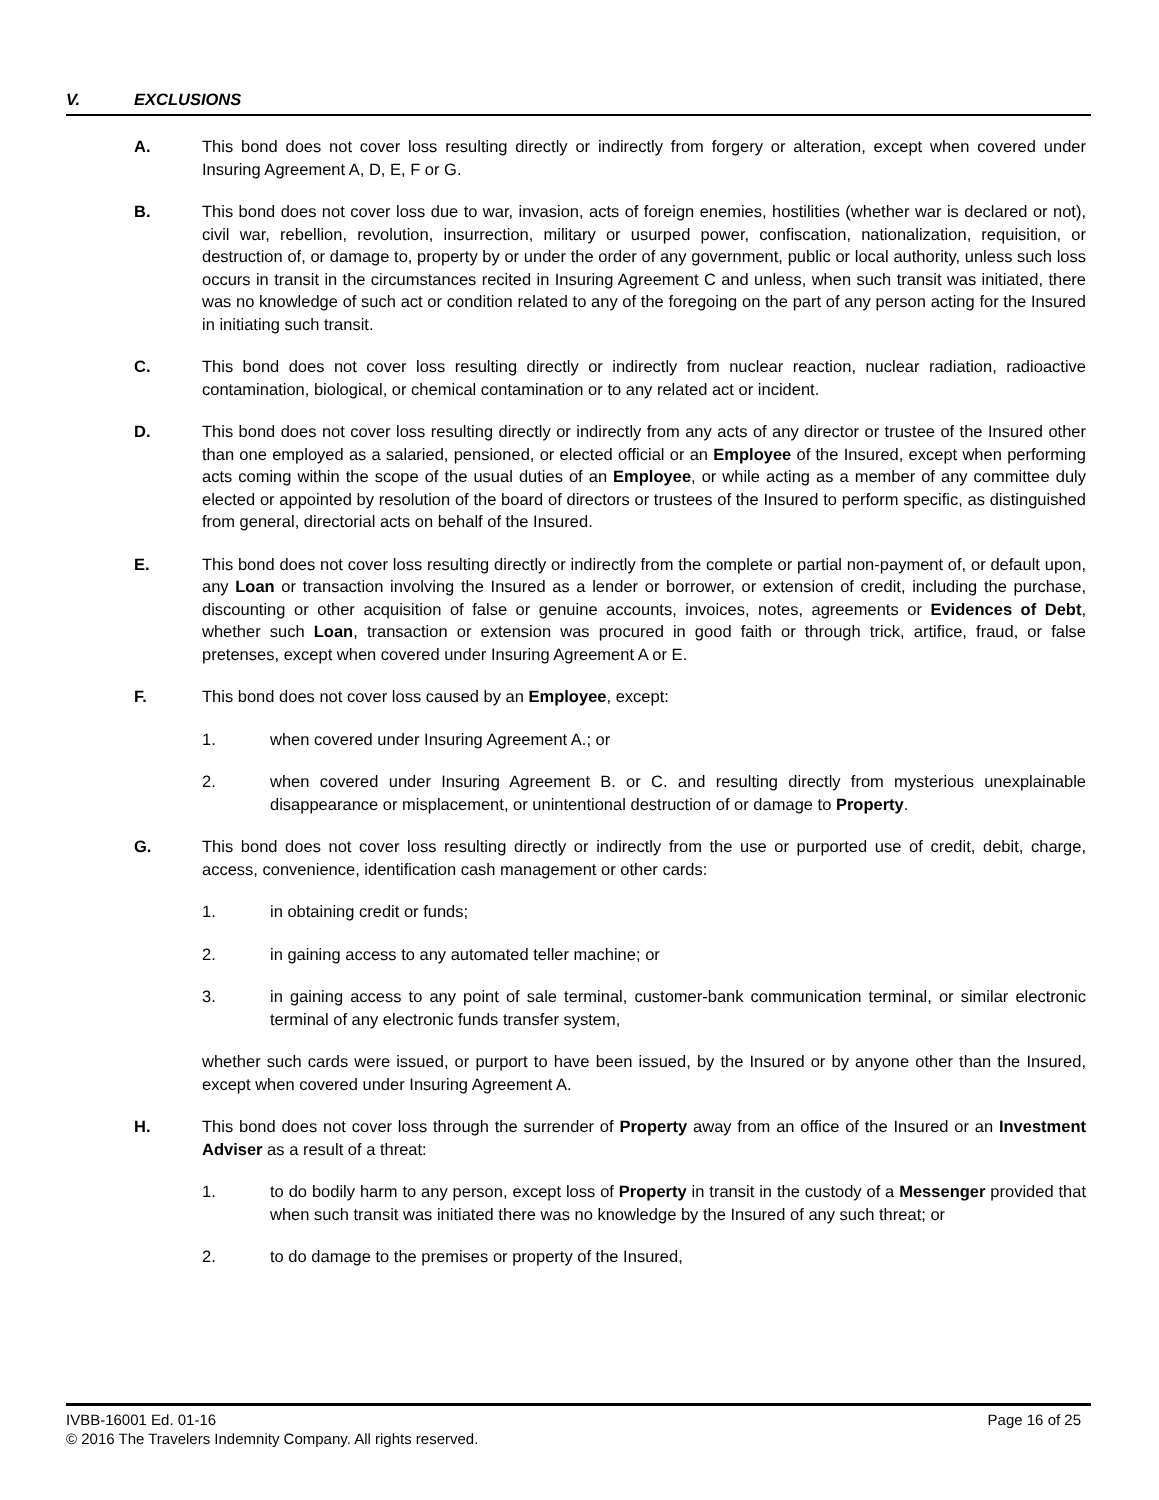V. EXCLUSIONS
A. This bond does not cover loss resulting directly or indirectly from forgery or alteration, except when covered under Insuring Agreement A, D, E, F or G.
B. This bond does not cover loss due to war, invasion, acts of foreign enemies, hostilities (whether war is declared or not), civil war, rebellion, revolution, insurrection, military or usurped power, confiscation, nationalization, requisition, or destruction of, or damage to, property by or under the order of any government, public or local authority, unless such loss occurs in transit in the circumstances recited in Insuring Agreement C and unless, when such transit was initiated, there was no knowledge of such act or condition related to any of the foregoing on the part of any person acting for the Insured in initiating such transit.
C. This bond does not cover loss resulting directly or indirectly from nuclear reaction, nuclear radiation, radioactive contamination, biological, or chemical contamination or to any related act or incident.
D. This bond does not cover loss resulting directly or indirectly from any acts of any director or trustee of the Insured other than one employed as a salaried, pensioned, or elected official or an Employee of the Insured, except when performing acts coming within the scope of the usual duties of an Employee, or while acting as a member of any committee duly elected or appointed by resolution of the board of directors or trustees of the Insured to perform specific, as distinguished from general, directorial acts on behalf of the Insured.
E. This bond does not cover loss resulting directly or indirectly from the complete or partial non-payment of, or default upon, any Loan or transaction involving the Insured as a lender or borrower, or extension of credit, including the purchase, discounting or other acquisition of false or genuine accounts, invoices, notes, agreements or Evidences of Debt, whether such Loan, transaction or extension was procured in good faith or through trick, artifice, fraud, or false pretenses, except when covered under Insuring Agreement A or E.
F. This bond does not cover loss caused by an Employee, except:
1. when covered under Insuring Agreement A.; or
2. when covered under Insuring Agreement B. or C. and resulting directly from mysterious unexplainable disappearance or misplacement, or unintentional destruction of or damage to Property.
G. This bond does not cover loss resulting directly or indirectly from the use or purported use of credit, debit, charge, access, convenience, identification cash management or other cards:
1. in obtaining credit or funds;
2. in gaining access to any automated teller machine; or
3. in gaining access to any point of sale terminal, customer-bank communication terminal, or similar electronic terminal of any electronic funds transfer system,
whether such cards were issued, or purport to have been issued, by the Insured or by anyone other than the Insured, except when covered under Insuring Agreement A.
H. This bond does not cover loss through the surrender of Property away from an office of the Insured or an Investment Adviser as a result of a threat:
1. to do bodily harm to any person, except loss of Property in transit in the custody of a Messenger provided that when such transit was initiated there was no knowledge by the Insured of any such threat; or
2. to do damage to the premises or property of the Insured,
Page 16 of 25 IVBB-16001 Ed. 01-16
© 2016 The Travelers Indemnity Company. All rights reserved.